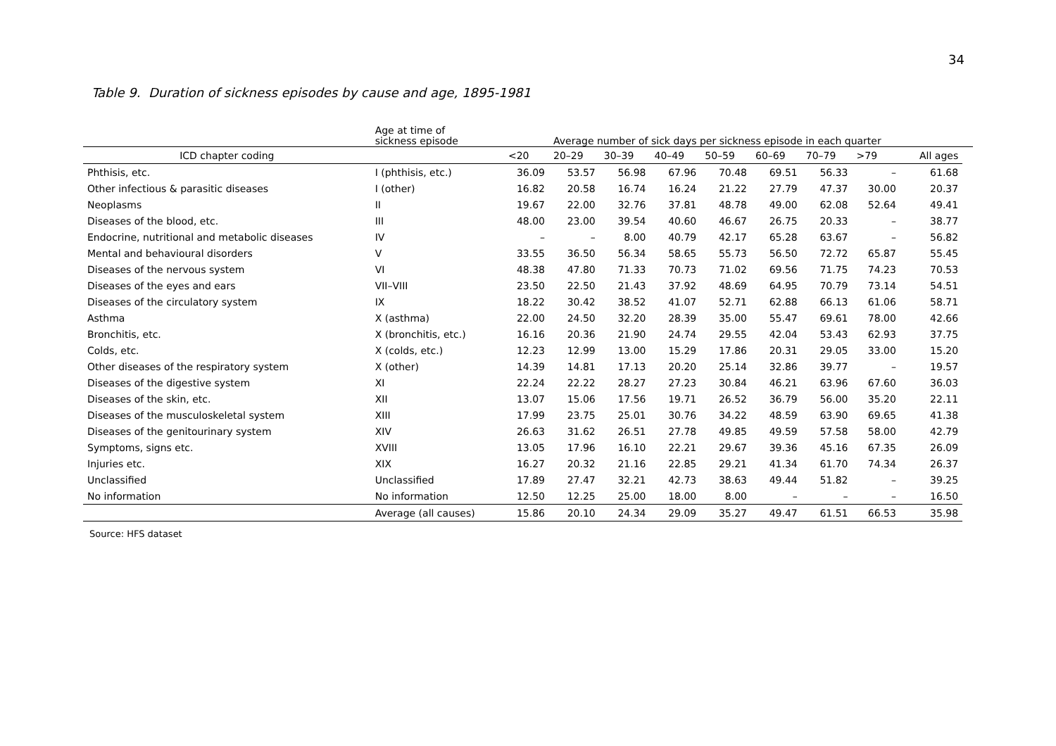34
Table 9. Duration of sickness episodes by cause and age, 1895-1981
| | Age at time of sickness episode | | Average number of sick days per sickness episode in each quarter | | | | | | | | |
| --- | --- | --- | --- | --- | --- | --- | --- | --- | --- | --- | --- |
| ICD chapter coding | | <20 | 20–29 | 30–39 | 40–49 | 50–59 | 60–69 | 70–79 | >79 | All ages | |
| Phthisis, etc. | I (phthisis, etc.) | 36.09 | 53.57 | 56.98 | 67.96 | 70.48 | 69.51 | 56.33 | – | 61.68 | |
| Other infectious & parasitic diseases | I (other) | 16.82 | 20.58 | 16.74 | 16.24 | 21.22 | 27.79 | 47.37 | 30.00 | 20.37 | |
| Neoplasms | II | 19.67 | 22.00 | 32.76 | 37.81 | 48.78 | 49.00 | 62.08 | 52.64 | 49.41 | |
| Diseases of the blood, etc. | III | 48.00 | 23.00 | 39.54 | 40.60 | 46.67 | 26.75 | 20.33 | – | 38.77 | |
| Endocrine, nutritional and metabolic diseases | IV | – | – | 8.00 | 40.79 | 42.17 | 65.28 | 63.67 | – | 56.82 | |
| Mental and behavioural disorders | V | 33.55 | 36.50 | 56.34 | 58.65 | 55.73 | 56.50 | 72.72 | 65.87 | 55.45 | |
| Diseases of the nervous system | VI | 48.38 | 47.80 | 71.33 | 70.73 | 71.02 | 69.56 | 71.75 | 74.23 | 70.53 | |
| Diseases of the eyes and ears | VII–VIII | 23.50 | 22.50 | 21.43 | 37.92 | 48.69 | 64.95 | 70.79 | 73.14 | 54.51 | |
| Diseases of the circulatory system | IX | 18.22 | 30.42 | 38.52 | 41.07 | 52.71 | 62.88 | 66.13 | 61.06 | 58.71 | |
| Asthma | X (asthma) | 22.00 | 24.50 | 32.20 | 28.39 | 35.00 | 55.47 | 69.61 | 78.00 | 42.66 | |
| Bronchitis, etc. | X (bronchitis, etc.) | 16.16 | 20.36 | 21.90 | 24.74 | 29.55 | 42.04 | 53.43 | 62.93 | 37.75 | |
| Colds, etc. | X (colds, etc.) | 12.23 | 12.99 | 13.00 | 15.29 | 17.86 | 20.31 | 29.05 | 33.00 | 15.20 | |
| Other diseases of the respiratory system | X (other) | 14.39 | 14.81 | 17.13 | 20.20 | 25.14 | 32.86 | 39.77 | – | 19.57 | |
| Diseases of the digestive system | XI | 22.24 | 22.22 | 28.27 | 27.23 | 30.84 | 46.21 | 63.96 | 67.60 | 36.03 | |
| Diseases of the skin, etc. | XII | 13.07 | 15.06 | 17.56 | 19.71 | 26.52 | 36.79 | 56.00 | 35.20 | 22.11 | |
| Diseases of the musculoskeletal system | XIII | 17.99 | 23.75 | 25.01 | 30.76 | 34.22 | 48.59 | 63.90 | 69.65 | 41.38 | |
| Diseases of the genitourinary system | XIV | 26.63 | 31.62 | 26.51 | 27.78 | 49.85 | 49.59 | 57.58 | 58.00 | 42.79 | |
| Symptoms, signs etc. | XVIII | 13.05 | 17.96 | 16.10 | 22.21 | 29.67 | 39.36 | 45.16 | 67.35 | 26.09 | |
| Injuries etc. | XIX | 16.27 | 20.32 | 21.16 | 22.85 | 29.21 | 41.34 | 61.70 | 74.34 | 26.37 | |
| Unclassified | Unclassified | 17.89 | 27.47 | 32.21 | 42.73 | 38.63 | 49.44 | 51.82 | – | 39.25 | |
| No information | No information | 12.50 | 12.25 | 25.00 | 18.00 | 8.00 | – | – | – | 16.50 | |
| | Average (all causes) | 15.86 | 20.10 | 24.34 | 29.09 | 35.27 | 49.47 | 61.51 | 66.53 | 35.98 | |
Source: HFS dataset